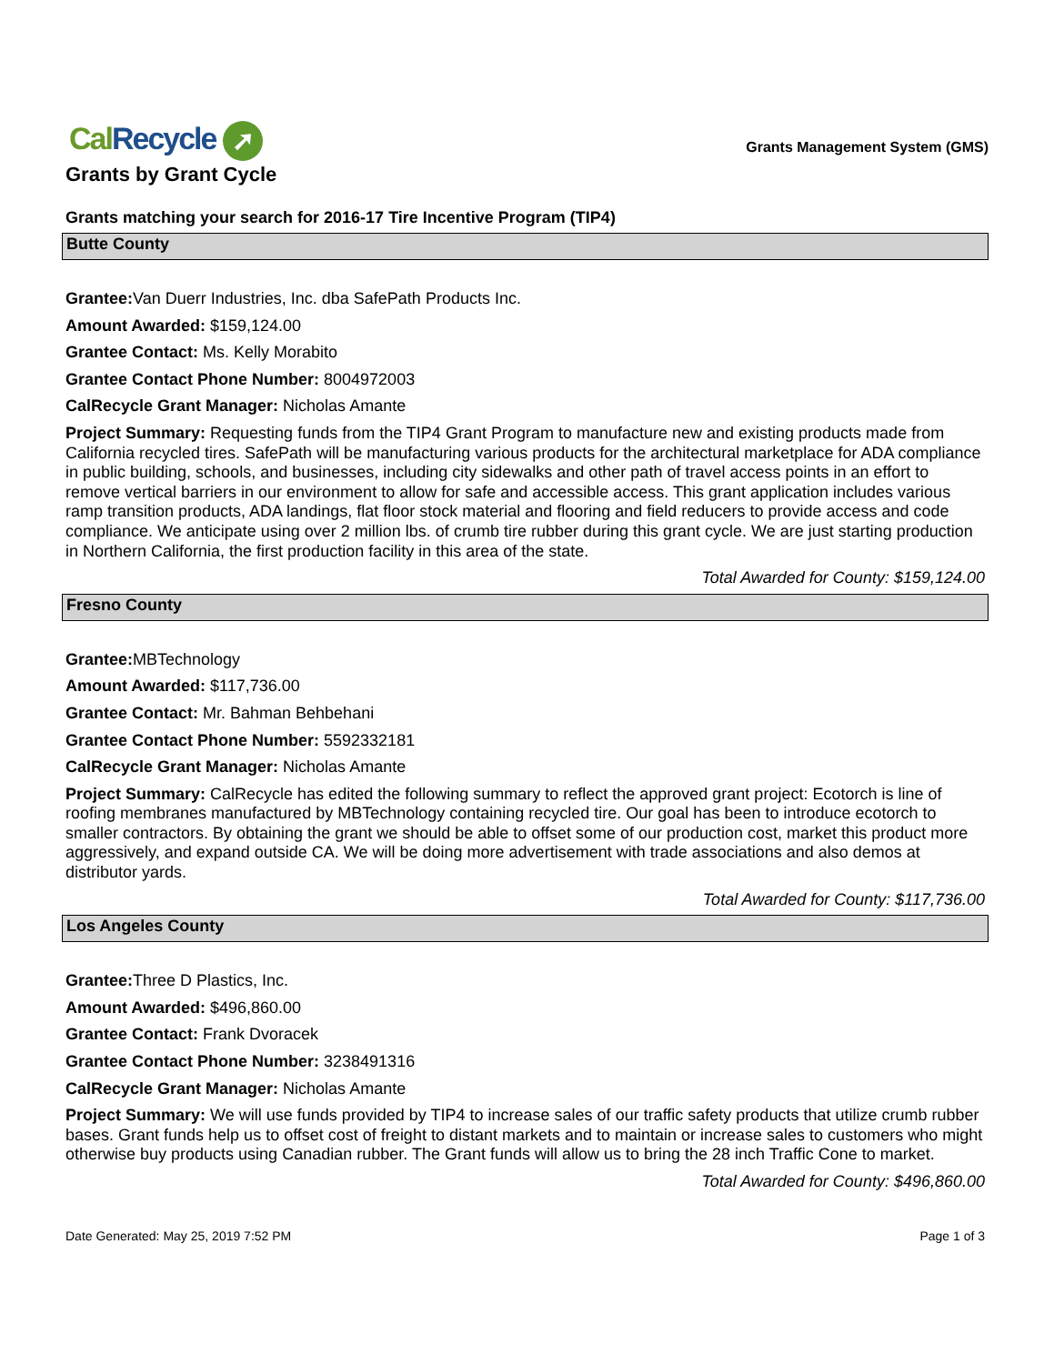Cal Recycle ➚
Grants Management System (GMS)
Grants by Grant Cycle
Grants matching your search for 2016-17 Tire Incentive Program (TIP4)
Butte County
Grantee: Van Duerr Industries, Inc. dba SafePath Products Inc.
Amount Awarded: $159,124.00
Grantee Contact: Ms. Kelly Morabito
Grantee Contact Phone Number: 8004972003
CalRecycle Grant Manager: Nicholas Amante
Project Summary: Requesting funds from the TIP4 Grant Program to manufacture new and existing products made from California recycled tires. SafePath will be manufacturing various products for the architectural marketplace for ADA compliance in public building, schools, and businesses, including city sidewalks and other path of travel access points in an effort to remove vertical barriers in our environment to allow for safe and accessible access. This grant application includes various ramp transition products, ADA landings, flat floor stock material and flooring and field reducers to provide access and code compliance. We anticipate using over 2 million lbs. of crumb tire rubber during this grant cycle. We are just starting production in Northern California, the first production facility in this area of the state.
Total Awarded for County: $159,124.00
Fresno County
Grantee: MBTechnology
Amount Awarded: $117,736.00
Grantee Contact: Mr. Bahman Behbehani
Grantee Contact Phone Number: 5592332181
CalRecycle Grant Manager: Nicholas Amante
Project Summary: CalRecycle has edited the following summary to reflect the approved grant project: Ecotorch is line of roofing membranes manufactured by MBTechnology containing recycled tire. Our goal has been to introduce ecotorch to smaller contractors. By obtaining the grant we should be able to offset some of our production cost, market this product more aggressively, and expand outside CA. We will be doing more advertisement with trade associations and also demos at distributor yards.
Total Awarded for County: $117,736.00
Los Angeles County
Grantee: Three D Plastics, Inc.
Amount Awarded: $496,860.00
Grantee Contact: Frank Dvoracek
Grantee Contact Phone Number: 3238491316
CalRecycle Grant Manager: Nicholas Amante
Project Summary: We will use funds provided by TIP4 to increase sales of our traffic safety products that utilize crumb rubber bases. Grant funds help us to offset cost of freight to distant markets and to maintain or increase sales to customers who might otherwise buy products using Canadian rubber. The Grant funds will allow us to bring the 28 inch Traffic Cone to market.
Total Awarded for County: $496,860.00
Date Generated: May 25, 2019 7:52 PM Page 1 of 3